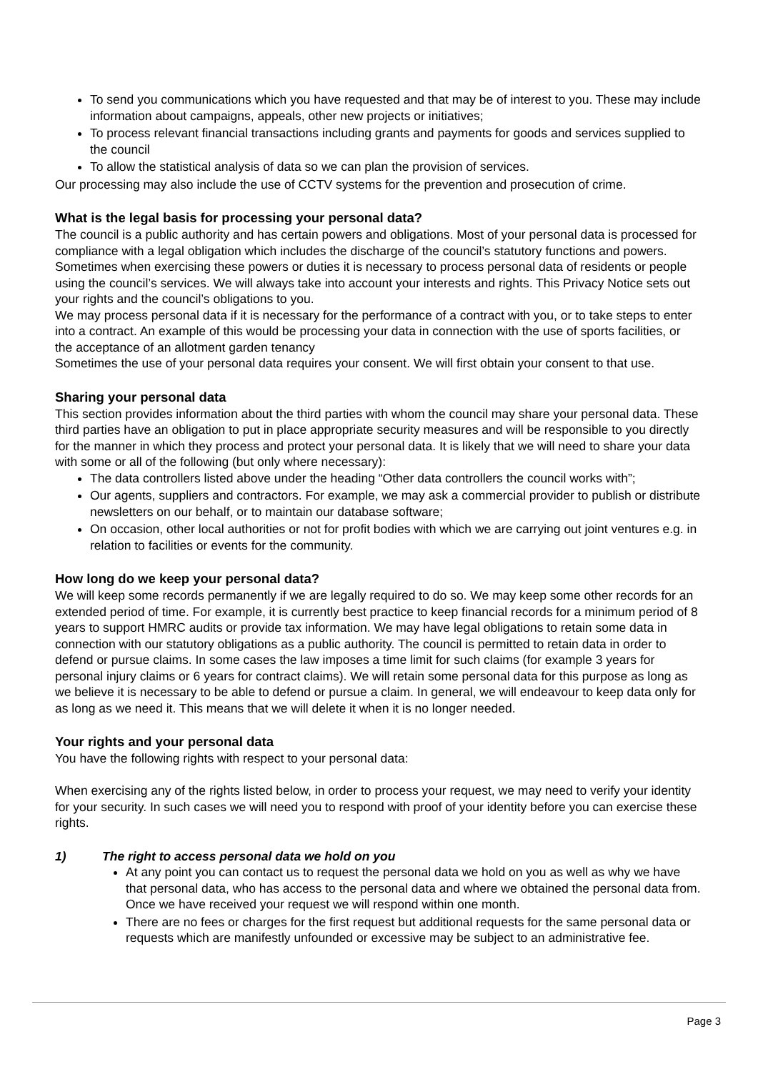To send you communications which you have requested and that may be of interest to you. These may include information about campaigns, appeals, other new projects or initiatives;
To process relevant financial transactions including grants and payments for goods and services supplied to the council
To allow the statistical analysis of data so we can plan the provision of services.
Our processing may also include the use of CCTV systems for the prevention and prosecution of crime.
What is the legal basis for processing your personal data?
The council is a public authority and has certain powers and obligations. Most of your personal data is processed for compliance with a legal obligation which includes the discharge of the council’s statutory functions and powers. Sometimes when exercising these powers or duties it is necessary to process personal data of residents or people using the council’s services. We will always take into account your interests and rights. This Privacy Notice sets out your rights and the council’s obligations to you.
We may process personal data if it is necessary for the performance of a contract with you, or to take steps to enter into a contract. An example of this would be processing your data in connection with the use of sports facilities, or the acceptance of an allotment garden tenancy
Sometimes the use of your personal data requires your consent. We will first obtain your consent to that use.
Sharing your personal data
This section provides information about the third parties with whom the council may share your personal data. These third parties have an obligation to put in place appropriate security measures and will be responsible to you directly for the manner in which they process and protect your personal data. It is likely that we will need to share your data with some or all of the following (but only where necessary):
The data controllers listed above under the heading “Other data controllers the council works with”;
Our agents, suppliers and contractors. For example, we may ask a commercial provider to publish or distribute newsletters on our behalf, or to maintain our database software;
On occasion, other local authorities or not for profit bodies with which we are carrying out joint ventures e.g. in relation to facilities or events for the community.
How long do we keep your personal data?
We will keep some records permanently if we are legally required to do so. We may keep some other records for an extended period of time. For example, it is currently best practice to keep financial records for a minimum period of 8 years to support HMRC audits or provide tax information. We may have legal obligations to retain some data in connection with our statutory obligations as a public authority. The council is permitted to retain data in order to defend or pursue claims. In some cases the law imposes a time limit for such claims (for example 3 years for personal injury claims or 6 years for contract claims). We will retain some personal data for this purpose as long as we believe it is necessary to be able to defend or pursue a claim. In general, we will endeavour to keep data only for as long as we need it. This means that we will delete it when it is no longer needed.
Your rights and your personal data
You have the following rights with respect to your personal data:
When exercising any of the rights listed below, in order to process your request, we may need to verify your identity for your security. In such cases we will need you to respond with proof of your identity before you can exercise these rights.
1) The right to access personal data we hold on you
At any point you can contact us to request the personal data we hold on you as well as why we have that personal data, who has access to the personal data and where we obtained the personal data from. Once we have received your request we will respond within one month.
There are no fees or charges for the first request but additional requests for the same personal data or requests which are manifestly unfounded or excessive may be subject to an administrative fee.
Page 3